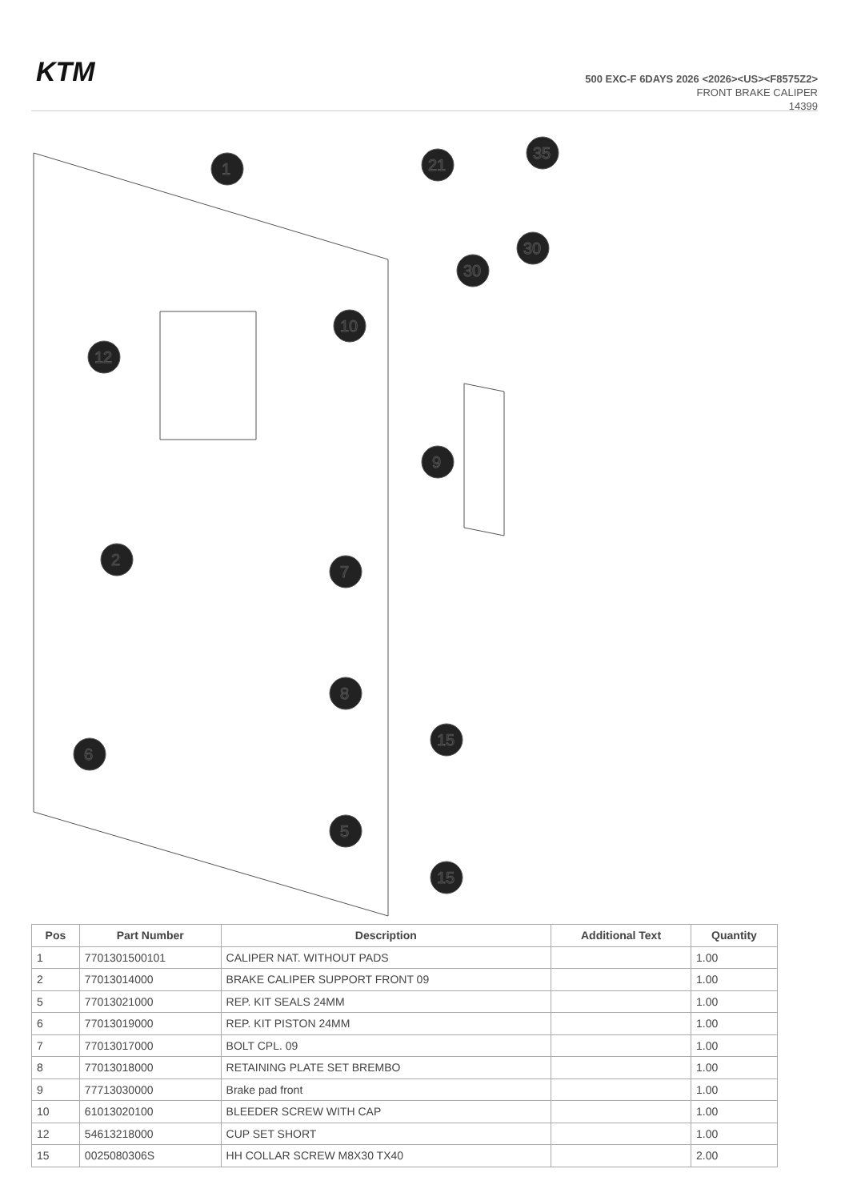KTM
500 EXC-F 6DAYS 2026 <2026><US><F8575Z2>
FRONT BRAKE CALIPER
14399
1
12
10
2
7
8
6
5
21
35
30
30
9
15
15
| Pos | Part Number | Description | Additional Text | Quantity |
| --- | --- | --- | --- | --- |
| 1 | 7701301500101 | CALIPER NAT. WITHOUT PADS | | 1.00 |
| 2 | 77013014000 | BRAKE CALIPER SUPPORT FRONT 09 | | 1.00 |
| 5 | 77013021000 | REP. KIT SEALS 24MM | | 1.00 |
| 6 | 77013019000 | REP. KIT PISTON 24MM | | 1.00 |
| 7 | 77013017000 | BOLT CPL. 09 | | 1.00 |
| 8 | 77013018000 | RETAINING PLATE SET BREMBO | | 1.00 |
| 9 | 77713030000 | Brake pad front | | 1.00 |
| 10 | 61013020100 | BLEEDER SCREW WITH CAP | | 1.00 |
| 12 | 54613218000 | CUP SET SHORT | | 1.00 |
| 15 | 0025080306S | HH COLLAR SCREW M8X30 TX40 | | 2.00 |